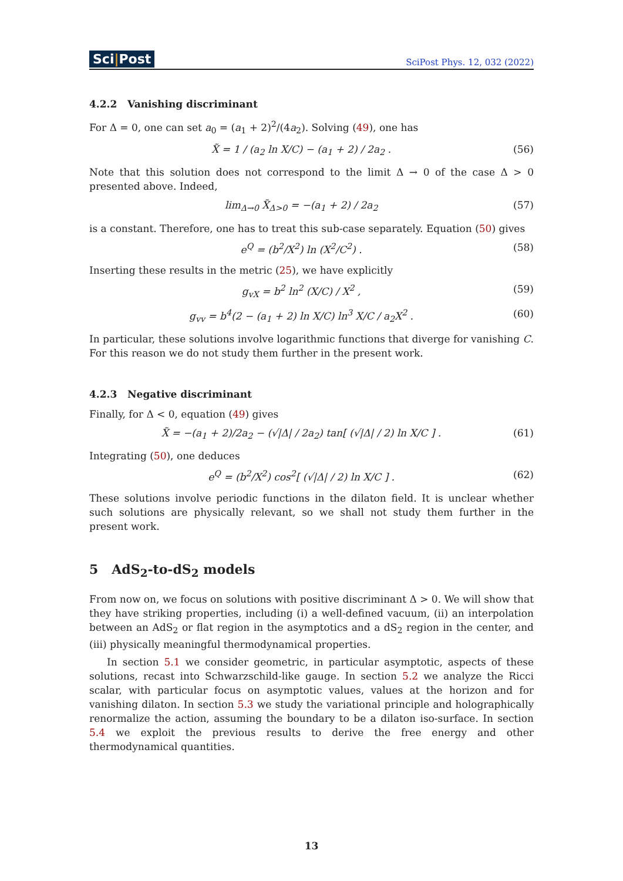Sci|Post
SciPost Phys. 12, 032 (2022)
4.2.2 Vanishing discriminant
For Δ = 0, one can set a<sub>0</sub> = (a<sub>1</sub> + 2)<sup>2</sup>/(4a<sub>2</sub>). Solving (49), one has
X̃ = 1 / (a<sub>2</sub> ln X/C) − (a<sub>1</sub> + 2) / 2a<sub>2</sub> . (56)
Note that this solution does not correspond to the limit Δ → 0 of the case Δ > 0 presented above. Indeed,
lim<sub>Δ→0</sub> X̃<sub>Δ>0</sub> = −(a<sub>1</sub> + 2) / 2a<sub>2</sub> (57)
is a constant. Therefore, one has to treat this sub-case separately. Equation (50) gives
e<sup>Q</sup> = (b<sup>2</sup>/X<sup>2</sup>) ln (X<sup>2</sup>/C<sup>2</sup>) . (58)
Inserting these results in the metric (25), we have explicitly
g<sub>vX</sub> = b<sup>2</sup> ln<sup>2</sup> (X/C) / X<sup>2</sup> , (59)
g<sub>vv</sub> = b<sup>4</sup>(2 − (a<sub>1</sub> + 2) ln X/C) ln<sup>3</sup> X/C / a<sub>2</sub>X<sup>2</sup> . (60)
In particular, these solutions involve logarithmic functions that diverge for vanishing C. For this reason we do not study them further in the present work.
4.2.3 Negative discriminant
Finally, for Δ < 0, equation (49) gives
X̃ = −(a<sub>1</sub> + 2)/2a<sub>2</sub> − (√|Δ| / 2a<sub>2</sub>) tan[ (√|Δ| / 2) ln X/C ] . (61)
Integrating (50), one deduces
e<sup>Q</sup> = (b<sup>2</sup>/X<sup>2</sup>) cos<sup>2</sup>[ (√|Δ| / 2) ln X/C ] . (62)
These solutions involve periodic functions in the dilaton field. It is unclear whether such solutions are physically relevant, so we shall not study them further in the present work.
5 AdS<sub>2</sub>-to-dS<sub>2</sub> models
From now on, we focus on solutions with positive discriminant Δ > 0. We will show that they have striking properties, including (i) a well-defined vacuum, (ii) an interpolation between an AdS<sub>2</sub> or flat region in the asymptotics and a dS<sub>2</sub> region in the center, and (iii) physically meaningful thermodynamical properties.
In section 5.1 we consider geometric, in particular asymptotic, aspects of these solutions, recast into Schwarzschild-like gauge. In section 5.2 we analyze the Ricci scalar, with particular focus on asymptotic values, values at the horizon and for vanishing dilaton. In section 5.3 we study the variational principle and holographically renormalize the action, assuming the boundary to be a dilaton iso-surface. In section 5.4 we exploit the previous results to derive the free energy and other thermodynamical quantities.
13